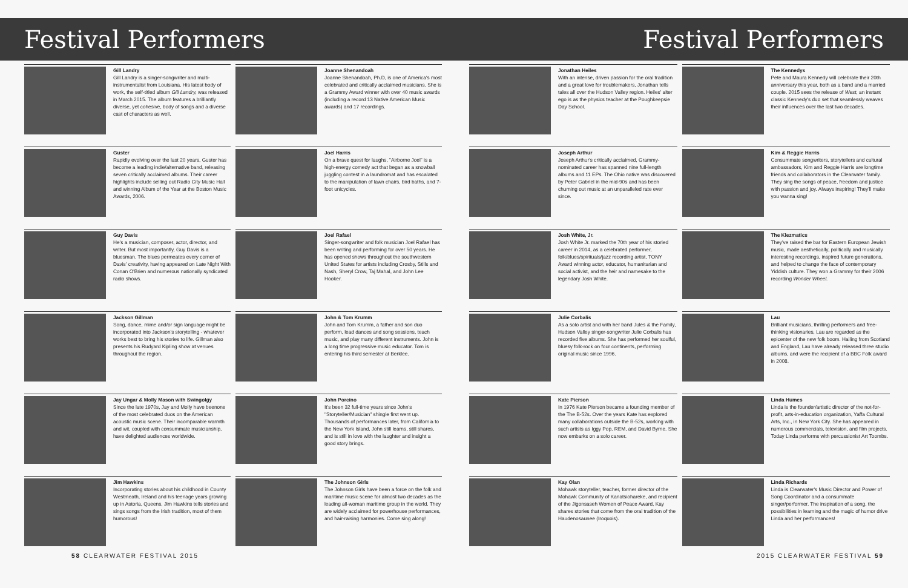Festival Performers
Gill Landry
Gill Landry is a singer-songwriter and multi-instrumentalist from Louisiana. His latest body of work, the self-titled album Gill Landry, was released in March 2015. The album features a brilliantly diverse, yet cohesive, body of songs and a diverse cast of characters as well.
Joanne Shenandoah
Joanne Shenandoah, Ph.D, is one of America's most celebrated and critically acclaimed musicians. She is a Grammy Award winner with over 40 music awards (including a record 13 Native American Music awards) and 17 recordings.
Guster
Rapidly evolving over the last 20 years, Guster has become a leading indie/alternative band, releasing seven critically acclaimed albums. Their career highlights include selling out Radio City Music Hall and winning Album of the Year at the Boston Music Awards, 2006.
Joel Harris
On a brave quest for laughs, "Airborne Joel" is a high-energy comedy act that began as a snowball juggling contest in a laundromat and has escalated to the manipulation of lawn chairs, bird baths, and 7-foot unicycles.
Guy Davis
He's a musician, composer, actor, director, and writer. But most importantly, Guy Davis is a bluesman. The blues permeates every corner of Davis' creativity, having appeared on Late Night With Conan O'Brien and numerous nationally syndicated radio shows.
Joel Rafael
Singer-songwriter and folk musician Joel Rafael has been writing and performing for over 50 years. He has opened shows throughout the southwestern United States for artists including Crosby, Stills and Nash, Sheryl Crow, Taj Mahal, and John Lee Hooker.
Jackson Gillman
Song, dance, mime and/or sign language might be incorporated into Jackson's storytelling - whatever works best to bring his stories to life. Gillman also presents his Rudyard Kipling show at venues throughout the region.
John & Tom Krumm
John and Tom Krumm, a father and son duo perform, lead dances and song sessions, teach music, and play many different instruments. John is a long time progressive music educator. Tom is entering his third semester at Berklee.
Jay Ungar & Molly Mason with Swingolgy
Since the late 1970s, Jay and Molly have beenone of the most celebrated duos on the American acoustic music scene. Their incomparable warmth and wit, coupled with consummate musicianship, have delighted audiences worldwide.
John Porcino
It's been 32 full-time years since John's "Storyteller/Musician" shingle first went up. Thousands of performances later, from California to the New York Island, John still learns, still shares, and is still in love with the laughter and insight a good story brings.
Jim Hawkins
Incorporating stories about his childhood in County Westmeath, Ireland and his teenage years growing up in Astoria, Queens, Jim Hawkins tells stories and sings songs from the Irish tradition, most of them humorous!
The Johnson Girls
The Johnson Girls have been a force on the folk and maritime music scene for almost two decades as the leading all-woman maritime group in the world. They are widely acclaimed for powerhouse performances, and hair-raising harmonies. Come sing along!
58 CLEARWATER FESTIVAL 2015
Festival Performers
Jonathan Heiles
With an intense, driven passion for the oral tradition and a great love for troublemakers, Jonathan tells tales all over the Hudson Valley region. Heiles' alter ego is as the physics teacher at the Poughkeepsie Day School.
The Kennedys
Pete and Maura Kennedy will celebrate their 20th anniversary this year, both as a band and a married couple. 2015 sees the release of West, an instant classic Kennedy's duo set that seamlessly weaves their influences over the last two decades.
Joseph Arthur
Joseph Arthur's critically acclaimed, Grammy-nominated career has spanned nine full-length albums and 11 EPs. The Ohio native was discovered by Peter Gabriel in the mid-90s and has been churning out music at an unparalleled rate ever since.
Kim & Reggie Harris
Consummate songwriters, storytellers and cultural ambassadors, Kim and Reggie Harris are longtime friends and collaborators in the Clearwater family. They sing the songs of peace, freedom and justice with passion and joy. Always inspiring! They'll make you wanna sing!
Josh White, Jr.
Josh White Jr. marked the 70th year of his storied career in 2014, as a celebrated performer, folk/blues/spirituals/jazz recording artist, TONY Award winning actor, educator, humanitarian and social activist, and the heir and namesake to the legendary Josh White.
The Klezmatics
They've raised the bar for Eastern European Jewish music, made aesthetically, politically and musically interesting recordings, inspired future generations, and helped to change the face of contemporary Yiddish culture. They won a Grammy for their 2006 recording Wonder Wheel.
Julie Corbalis
As a solo artist and with her band Jules & the Family, Hudson Valley singer-songwriter Julie Corbalis has recorded five albums. She has performed her soulful, bluesy folk-rock on four continents, performing original music since 1996.
Lau
Brilliant musicians, thrilling performers and free-thinking visionaries, Lau are regarded as the epicenter of the new folk boom. Hailing from Scotland and England, Lau have already released three studio albums, and were the recipient of a BBC Folk award in 2008.
Kate Pierson
In 1976 Kate Pierson became a founding member of the The B-52s. Over the years Kate has explored many collaborations outside the B-52s, working with such artists as Iggy Pop, REM, and David Byrne. She now embarks on a solo career.
Linda Humes
Linda is the founder/artistic director of the not-for-profit, arts-in-education organization, Yaffa Cultural Arts, Inc., in New York City. She has appeared in numerous commercials, television, and film projects. Today Linda performs with percussionist Art Toombs.
Kay Olan
Mohawk storyteller, teacher, former director of the Mohawk Community of Kanatsiohareke, and recipient of the Jigonsaseh Women of Peace Award, Kay shares stories that come from the oral tradition of the Haudenosaunee (Iroquois).
Linda Richards
Linda is Clearwater's Music Director and Power of Song Coordinator and a consummate singer/performer. The inspiration of a song, the possibilities in learning and the magic of humor drive Linda and her performances!
2015 CLEARWATER FESTIVAL 59